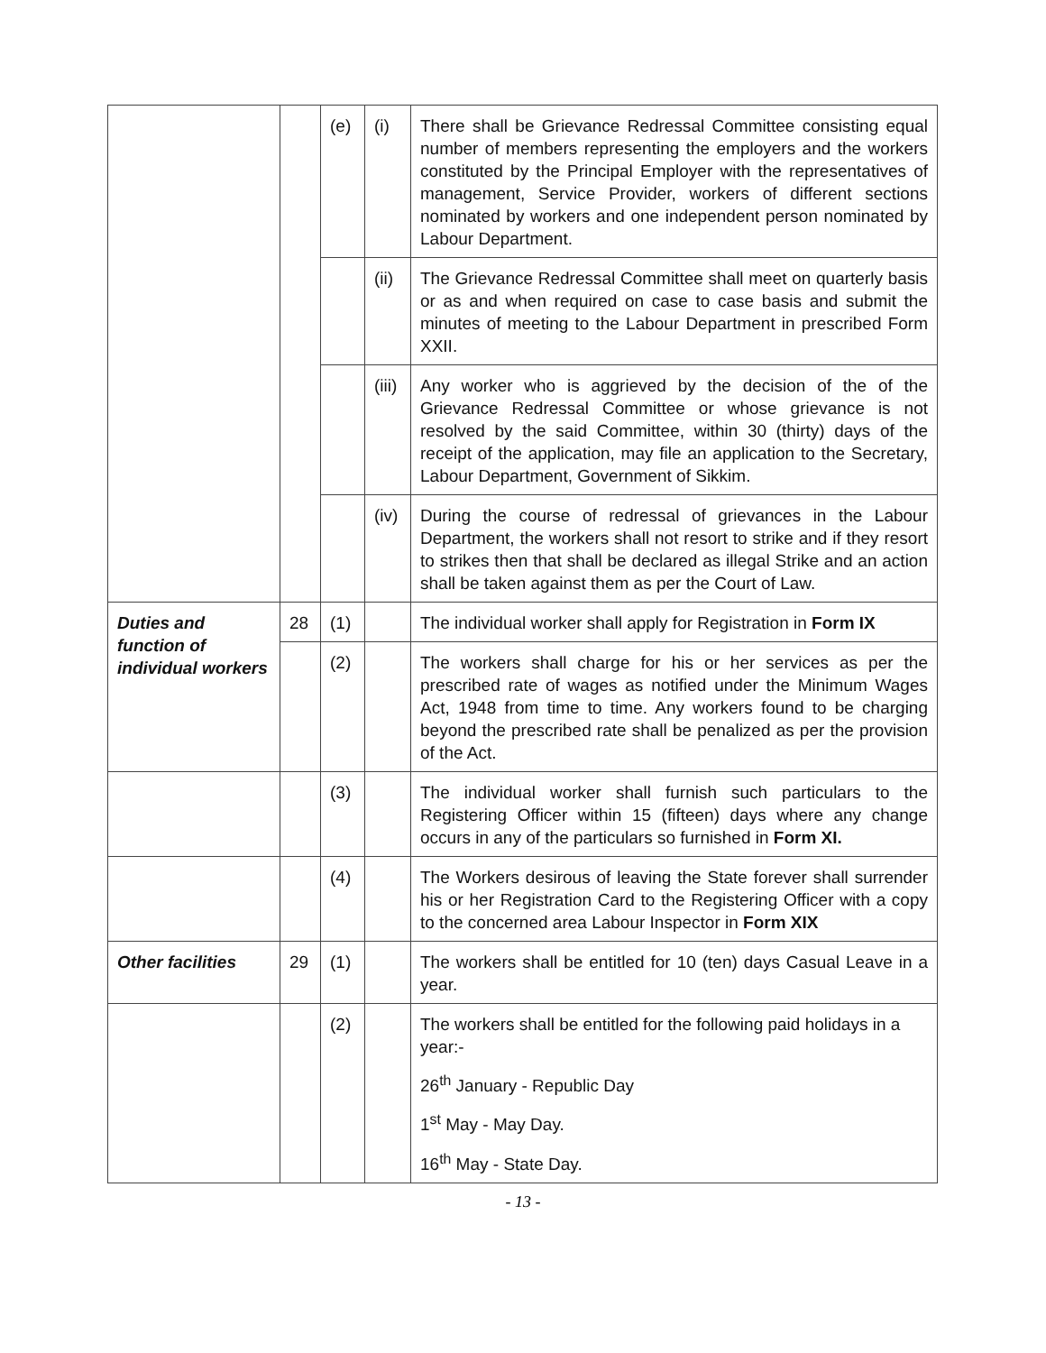| | | (e) | (i) | There shall be Grievance Redressal Committee consisting equal number of members representing the employers and the workers constituted by the Principal Employer with the representatives of management, Service Provider, workers of different sections nominated by workers and one independent person nominated by Labour Department. |
| | | | (ii) | The Grievance Redressal Committee shall meet on quarterly basis or as and when required on case to case basis and submit the minutes of meeting to the Labour Department in prescribed Form XXII. |
| | | | (iii) | Any worker who is aggrieved by the decision of the of the Grievance Redressal Committee or whose grievance is not resolved by the said Committee, within 30 (thirty) days of the receipt of the application, may file an application to the Secretary, Labour Department, Government of Sikkim. |
| | | | (iv) | During the course of redressal of grievances in the Labour Department, the workers shall not resort to strike and if they resort to strikes then that shall be declared as illegal Strike and an action shall be taken against them as per the Court of Law. |
| Duties and function of individual workers | 28 | (1) | | The individual worker shall apply for Registration in Form IX |
| | | (2) | | The workers shall charge for his or her services as per the prescribed rate of wages as notified under the Minimum Wages Act, 1948 from time to time. Any workers found to be charging beyond the prescribed rate shall be penalized as per the provision of the Act. |
| | | (3) | | The individual worker shall furnish such particulars to the Registering Officer within 15 (fifteen) days where any change occurs in any of the particulars so furnished in Form XI. |
| | | (4) | | The Workers desirous of leaving the State forever shall surrender his or her Registration Card to the Registering Officer with a copy to the concerned area Labour Inspector in Form XIX |
| Other facilities | 29 | (1) | | The workers shall be entitled for 10 (ten) days Casual Leave in a year. |
| | | (2) | | The workers shall be entitled for the following paid holidays in a year:- 26<sup>th</sup> January - Republic Day 1<sup>st</sup> May - May Day. 16<sup>th</sup> May - State Day. |
- 13 -